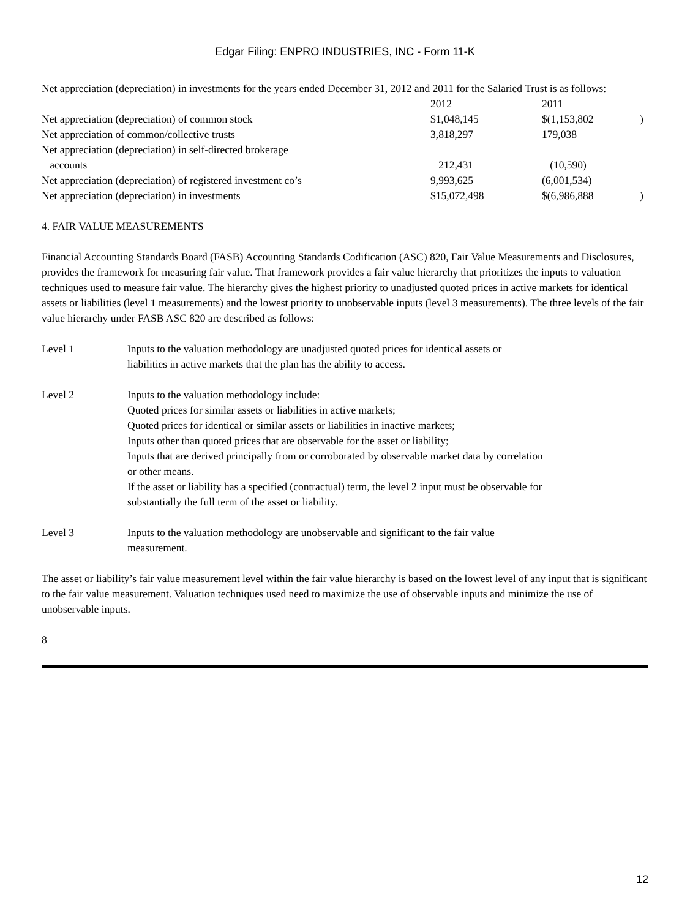Edgar Filing: ENPRO INDUSTRIES, INC - Form 11-K
Net appreciation (depreciation) in investments for the years ended December 31, 2012 and 2011 for the Salaried Trust is as follows:
| | 2012 | 2011 | |
| Net appreciation (depreciation) of common stock | $1,048,145 | $(1,153,802 | ) |
| Net appreciation of common/collective trusts | 3,818,297 | 179,038 | |
| Net appreciation (depreciation) in self-directed brokerage accounts | 212,431 | (10,590) | |
| Net appreciation (depreciation) of registered investment co’s | 9,993,625 | (6,001,534) | |
| Net appreciation (depreciation) in investments | $15,072,498 | $(6,986,888 | ) |
4. FAIR VALUE MEASUREMENTS
Financial Accounting Standards Board (FASB) Accounting Standards Codification (ASC) 820, Fair Value Measurements and Disclosures, provides the framework for measuring fair value. That framework provides a fair value hierarchy that prioritizes the inputs to valuation techniques used to measure fair value. The hierarchy gives the highest priority to unadjusted quoted prices in active markets for identical assets or liabilities (level 1 measurements) and the lowest priority to unobservable inputs (level 3 measurements). The three levels of the fair value hierarchy under FASB ASC 820 are described as follows:
Level 1 Inputs to the valuation methodology are unadjusted quoted prices for identical assets or liabilities in active markets that the plan has the ability to access.
Level 2 Inputs to the valuation methodology include:
Quoted prices for similar assets or liabilities in active markets;
Quoted prices for identical or similar assets or liabilities in inactive markets;
Inputs other than quoted prices that are observable for the asset or liability;
Inputs that are derived principally from or corroborated by observable market data by correlation or other means.
If the asset or liability has a specified (contractual) term, the level 2 input must be observable for substantially the full term of the asset or liability.
Level 3 Inputs to the valuation methodology are unobservable and significant to the fair value measurement.
The asset or liability’s fair value measurement level within the fair value hierarchy is based on the lowest level of any input that is significant to the fair value measurement. Valuation techniques used need to maximize the use of observable inputs and minimize the use of unobservable inputs.
8
12